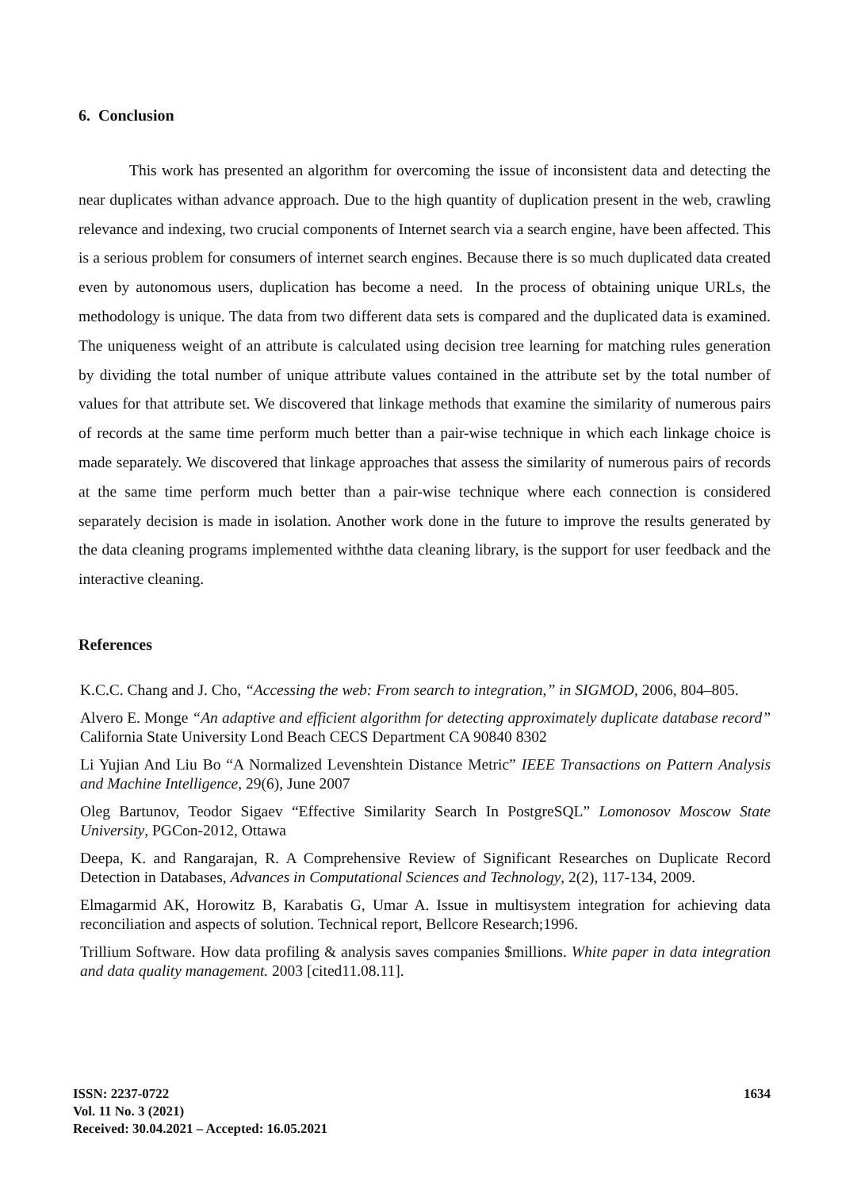6. Conclusion
This work has presented an algorithm for overcoming the issue of inconsistent data and detecting the near duplicates withan advance approach. Due to the high quantity of duplication present in the web, crawling relevance and indexing, two crucial components of Internet search via a search engine, have been affected. This is a serious problem for consumers of internet search engines. Because there is so much duplicated data created even by autonomous users, duplication has become a need. In the process of obtaining unique URLs, the methodology is unique. The data from two different data sets is compared and the duplicated data is examined. The uniqueness weight of an attribute is calculated using decision tree learning for matching rules generation by dividing the total number of unique attribute values contained in the attribute set by the total number of values for that attribute set. We discovered that linkage methods that examine the similarity of numerous pairs of records at the same time perform much better than a pair-wise technique in which each linkage choice is made separately. We discovered that linkage approaches that assess the similarity of numerous pairs of records at the same time perform much better than a pair-wise technique where each connection is considered separately decision is made in isolation. Another work done in the future to improve the results generated by the data cleaning programs implemented withthe data cleaning library, is the support for user feedback and the interactive cleaning.
References
K.C.C. Chang and J. Cho, “Accessing the web: From search to integration,” in SIGMOD, 2006, 804–805.
Alvero E. Monge “An adaptive and efficient algorithm for detecting approximately duplicate database record” California State University Lond Beach CECS Department CA 90840 8302
Li Yujian And Liu Bo “A Normalized Levenshtein Distance Metric” IEEE Transactions on Pattern Analysis and Machine Intelligence, 29(6), June 2007
Oleg Bartunov, Teodor Sigaev “Effective Similarity Search In PostgreSQL” Lomonosov Moscow State University, PGCon-2012, Ottawa
Deepa, K. and Rangarajan, R. A Comprehensive Review of Significant Researches on Duplicate Record Detection in Databases, Advances in Computational Sciences and Technology, 2(2), 117-134, 2009.
Elmagarmid AK, Horowitz B, Karabatis G, Umar A. Issue in multisystem integration for achieving data reconciliation and aspects of solution. Technical report, Bellcore Research;1996.
Trillium Software. How data profiling & analysis saves companies $millions. White paper in data integration and data quality management. 2003 [cited11.08.11].
ISSN: 2237-0722
Vol. 11 No. 3 (2021)
Received: 30.04.2021 – Accepted: 16.05.2021
1634